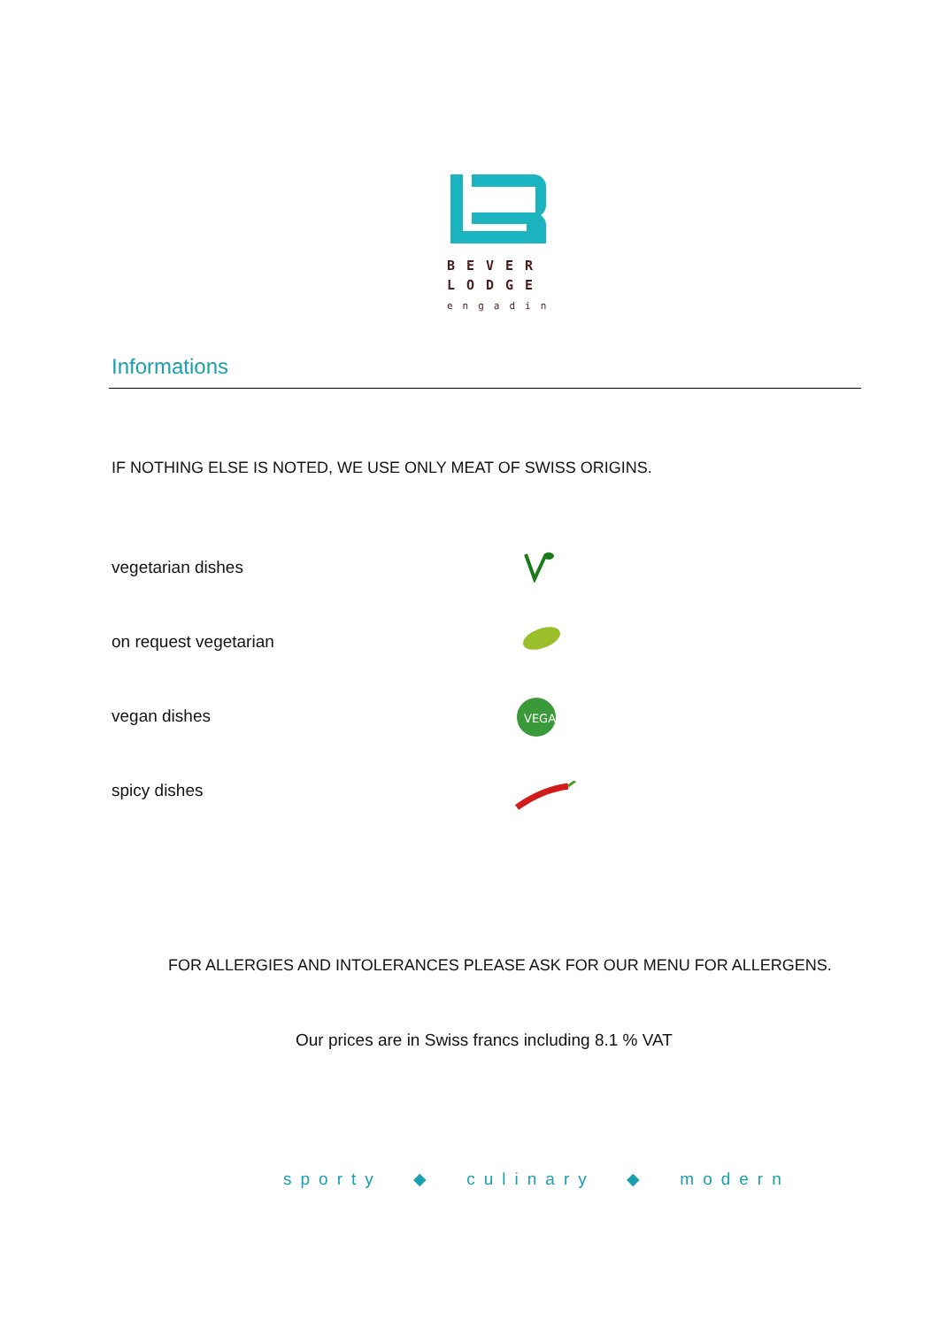BEVER
LODGE
engadin
Informations
IF NOTHING ELSE IS NOTED, WE USE ONLY MEAT OF SWISS ORIGINS.
vegetarian dishes
on request vegetarian
vegan dishes
VEGAN
spicy dishes
FOR ALLERGIES AND INTOLERANCES PLEASE ASK FOR OUR MENU FOR ALLERGENS.
Our prices are in Swiss francs including 8.1 % VAT
sporty ◆ culinary ◆ modern